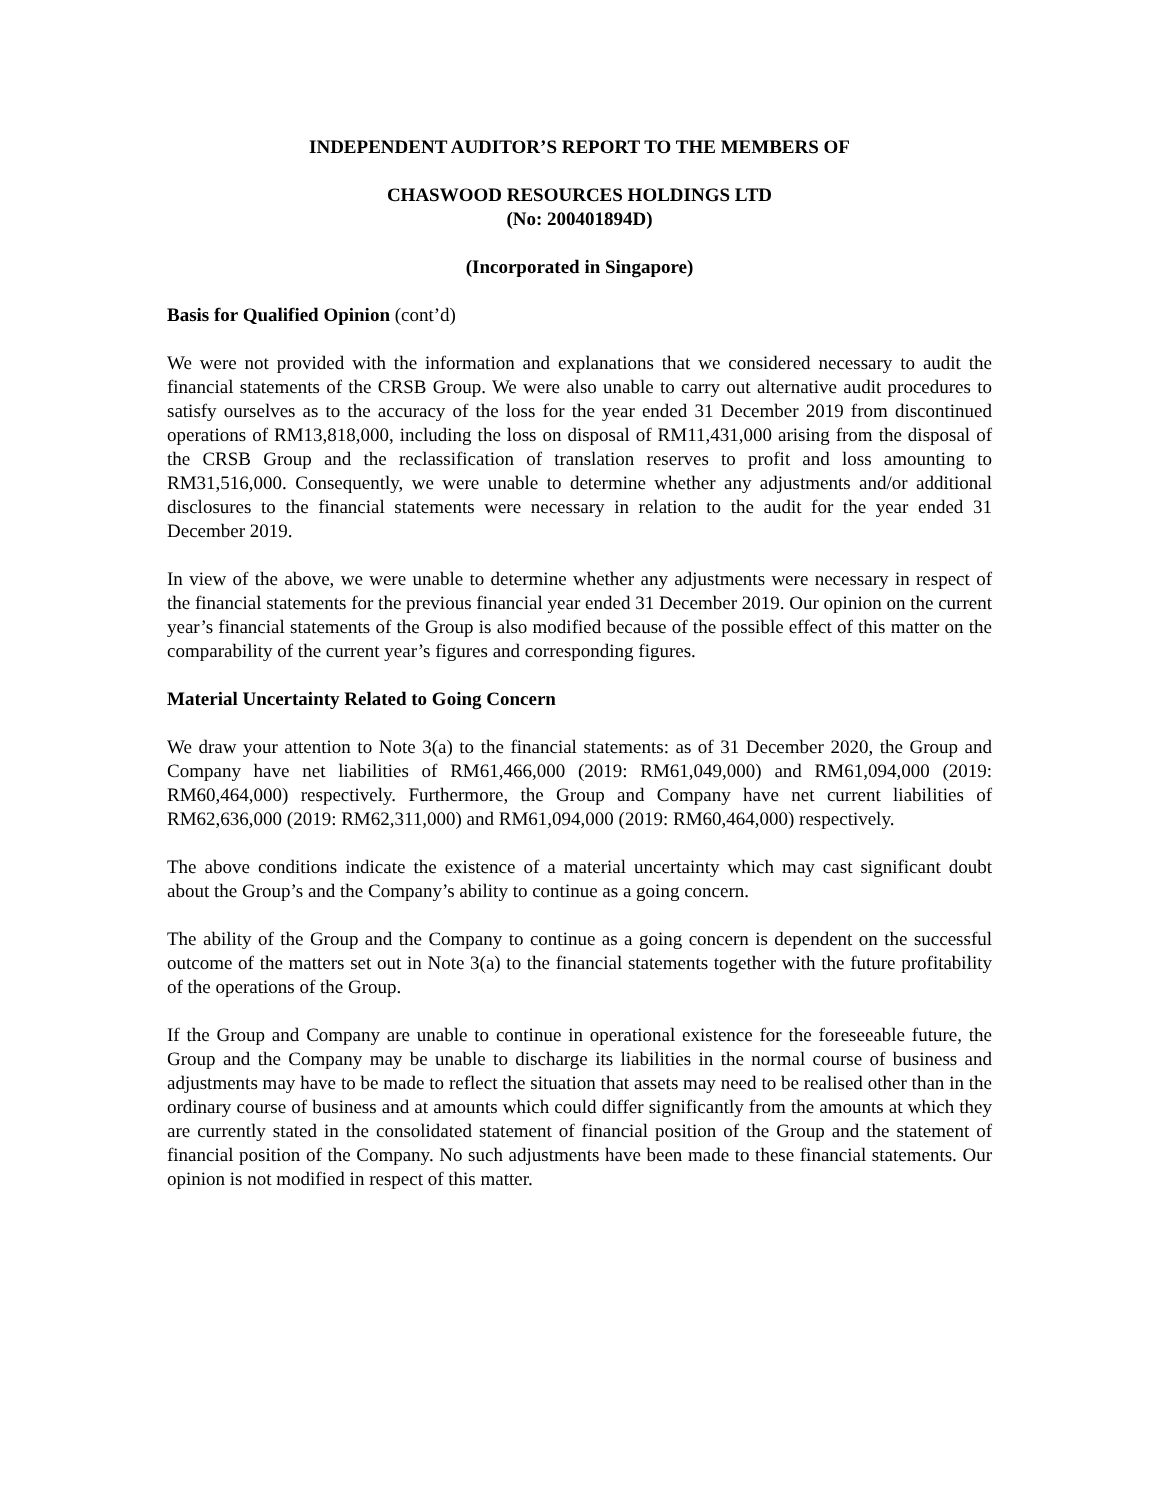INDEPENDENT AUDITOR’S REPORT TO THE MEMBERS OF
CHASWOOD RESOURCES HOLDINGS LTD
(No: 200401894D)
(Incorporated in Singapore)
Basis for Qualified Opinion (cont’d)
We were not provided with the information and explanations that we considered necessary to audit the financial statements of the CRSB Group. We were also unable to carry out alternative audit procedures to satisfy ourselves as to the accuracy of the loss for the year ended 31 December 2019 from discontinued operations of RM13,818,000, including the loss on disposal of RM11,431,000 arising from the disposal of the CRSB Group and the reclassification of translation reserves to profit and loss amounting to RM31,516,000. Consequently, we were unable to determine whether any adjustments and/or additional disclosures to the financial statements were necessary in relation to the audit for the year ended 31 December 2019.
In view of the above, we were unable to determine whether any adjustments were necessary in respect of the financial statements for the previous financial year ended 31 December 2019. Our opinion on the current year’s financial statements of the Group is also modified because of the possible effect of this matter on the comparability of the current year’s figures and corresponding figures.
Material Uncertainty Related to Going Concern
We draw your attention to Note 3(a) to the financial statements: as of 31 December 2020, the Group and Company have net liabilities of RM61,466,000 (2019: RM61,049,000) and RM61,094,000 (2019: RM60,464,000) respectively. Furthermore, the Group and Company have net current liabilities of RM62,636,000 (2019: RM62,311,000) and RM61,094,000 (2019: RM60,464,000) respectively.
The above conditions indicate the existence of a material uncertainty which may cast significant doubt about the Group’s and the Company’s ability to continue as a going concern.
The ability of the Group and the Company to continue as a going concern is dependent on the successful outcome of the matters set out in Note 3(a) to the financial statements together with the future profitability of the operations of the Group.
If the Group and Company are unable to continue in operational existence for the foreseeable future, the Group and the Company may be unable to discharge its liabilities in the normal course of business and adjustments may have to be made to reflect the situation that assets may need to be realised other than in the ordinary course of business and at amounts which could differ significantly from the amounts at which they are currently stated in the consolidated statement of financial position of the Group and the statement of financial position of the Company. No such adjustments have been made to these financial statements. Our opinion is not modified in respect of this matter.